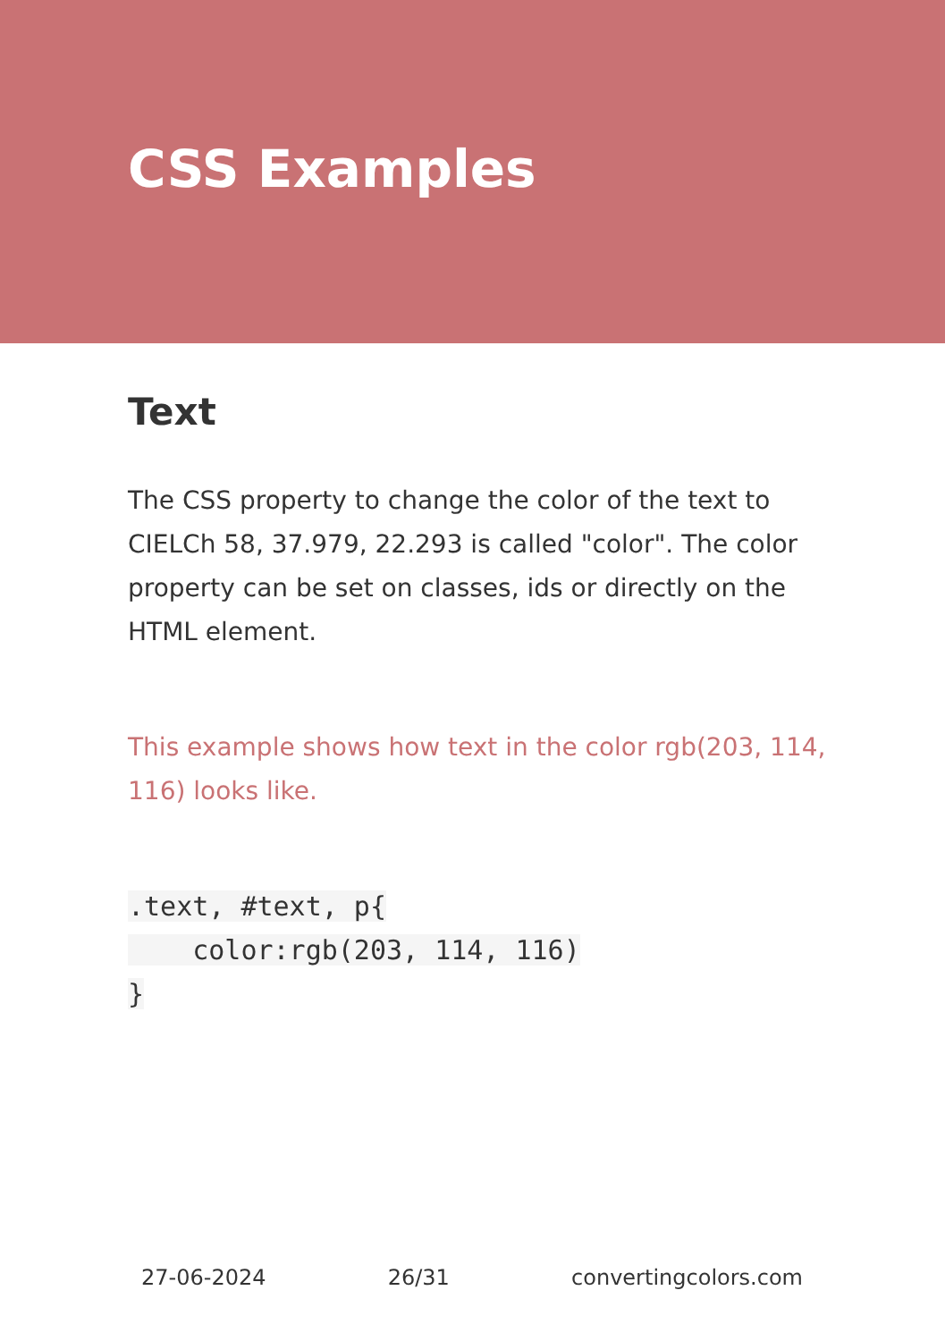CSS Examples
Text
The CSS property to change the color of the text to CIELCh 58, 37.979, 22.293 is called "color". The color property can be set on classes, ids or directly on the HTML element.
This example shows how text in the color rgb(203, 114, 116) looks like.
.text, #text, p{
    color:rgb(203, 114, 116)
}
27-06-2024 26/31 convertingcolors.com